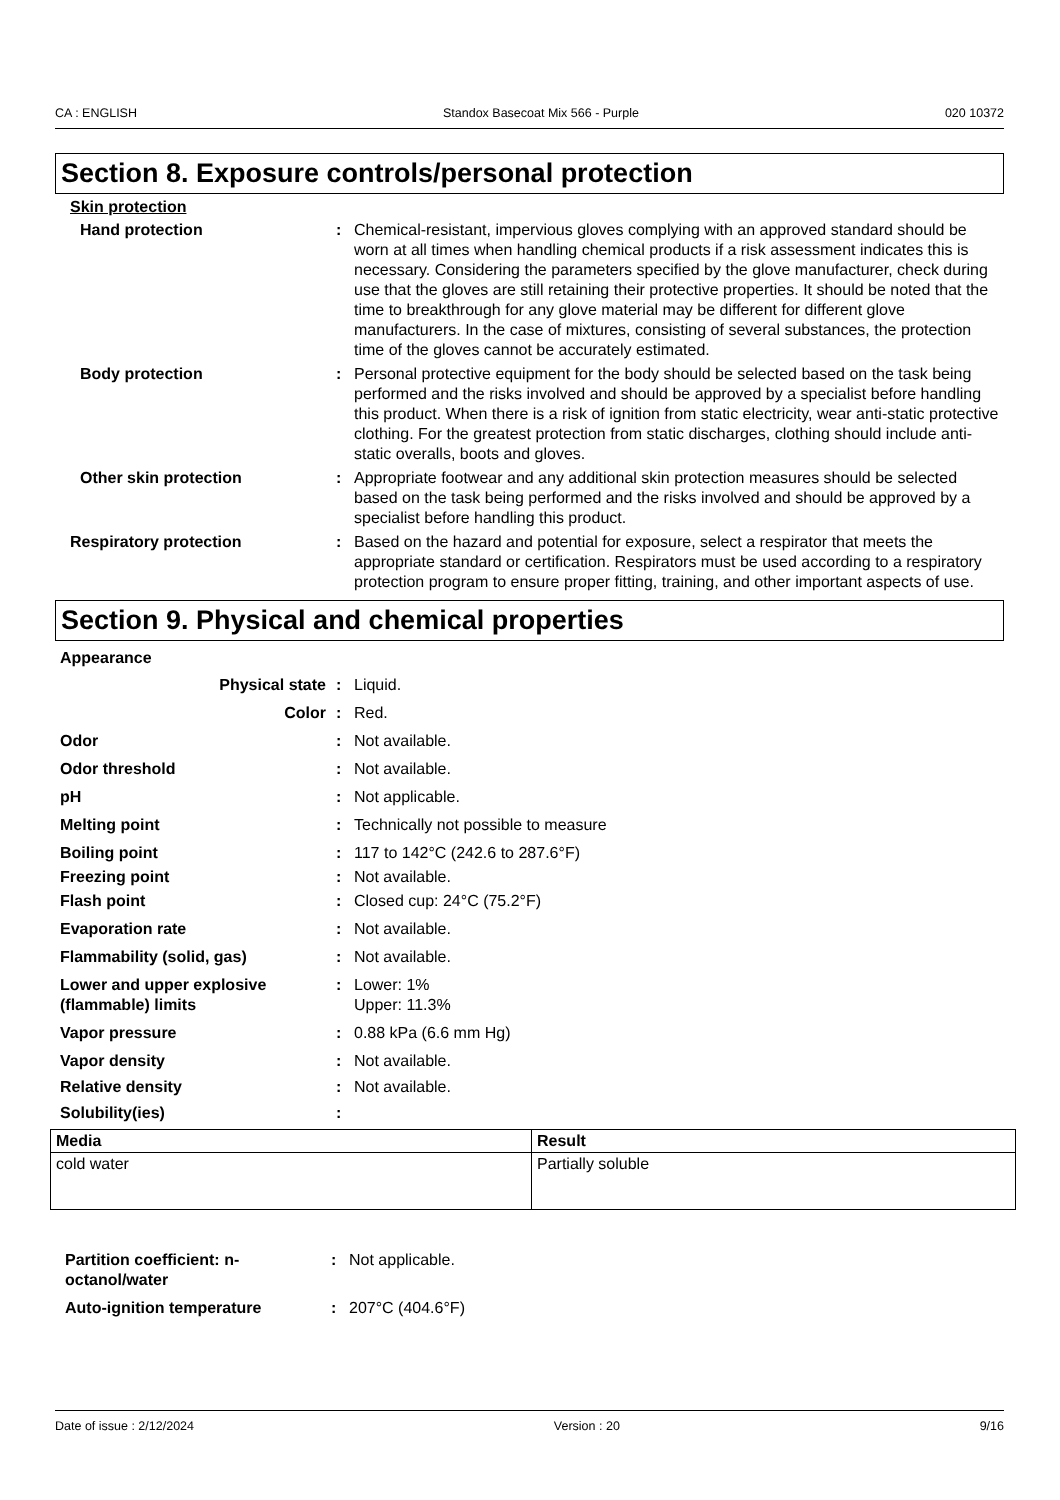CA : ENGLISH Standox Basecoat Mix 566 - Purple 020 10372
Section 8. Exposure controls/personal protection
Skin protection
Hand protection : Chemical-resistant, impervious gloves complying with an approved standard should be worn at all times when handling chemical products if a risk assessment indicates this is necessary. Considering the parameters specified by the glove manufacturer, check during use that the gloves are still retaining their protective properties. It should be noted that the time to breakthrough for any glove material may be different for different glove manufacturers. In the case of mixtures, consisting of several substances, the protection time of the gloves cannot be accurately estimated.
Body protection : Personal protective equipment for the body should be selected based on the task being performed and the risks involved and should be approved by a specialist before handling this product. When there is a risk of ignition from static electricity, wear anti-static protective clothing. For the greatest protection from static discharges, clothing should include anti-static overalls, boots and gloves.
Other skin protection : Appropriate footwear and any additional skin protection measures should be selected based on the task being performed and the risks involved and should be approved by a specialist before handling this product.
Respiratory protection : Based on the hazard and potential for exposure, select a respirator that meets the appropriate standard or certification. Respirators must be used according to a respiratory protection program to ensure proper fitting, training, and other important aspects of use.
Section 9. Physical and chemical properties
Appearance
Physical state : Liquid.
Color : Red.
Odor : Not available.
Odor threshold : Not available.
pH : Not applicable.
Melting point : Technically not possible to measure
Boiling point : 117 to 142°C (242.6 to 287.6°F)
Freezing point : Not available.
Flash point : Closed cup: 24°C (75.2°F)
Evaporation rate : Not available.
Flammability (solid, gas) : Not available.
Lower and upper explosive (flammable) limits
: Lower: 1%
Upper: 11.3%
Vapor pressure : 0.88 kPa (6.6 mm Hg)
Vapor density : Not available.
Relative density : Not available.
Solubility(ies) :
| Media | Result |
| --- | --- |
| cold water | Partially soluble |
Partition coefficient: n-octanol/water
: Not applicable.
Auto-ignition temperature : 207°C (404.6°F)
Date of issue : 2/12/2024 Version : 20 9/16